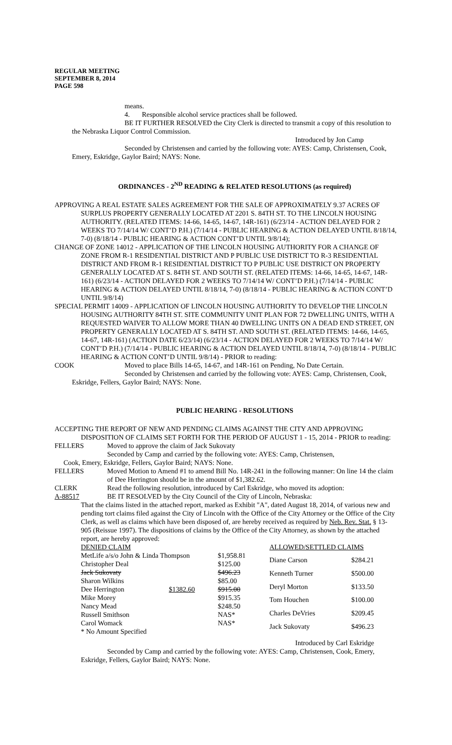REGULAR MEETING
SEPTEMBER 8, 2014
PAGE 598
means.
4. Responsible alcohol service practices shall be followed.
BE IT FURTHER RESOLVED the City Clerk is directed to transmit a copy of this resolution to the Nebraska Liquor Control Commission.
Introduced by Jon Camp
Seconded by Christensen and carried by the following vote: AYES: Camp, Christensen, Cook, Emery, Eskridge, Gaylor Baird; NAYS: None.
ORDINANCES - 2<sup>ND</sup> READING & RELATED RESOLUTIONS (as required)
APPROVING A REAL ESTATE SALES AGREEMENT FOR THE SALE OF APPROXIMATELY 9.37 ACRES OF SURPLUS PROPERTY GENERALLY LOCATED AT 2201 S. 84TH ST. TO THE LINCOLN HOUSING AUTHORITY. (RELATED ITEMS: 14-66, 14-65, 14-67, 14R-161) (6/23/14 - ACTION DELAYED FOR 2 WEEKS TO 7/14/14 W/ CONT’D P.H.) (7/14/14 - PUBLIC HEARING & ACTION DELAYED UNTIL 8/18/14, 7-0) (8/18/14 - PUBLIC HEARING & ACTION CONT’D UNTIL 9/8/14);
CHANGE OF ZONE 14012 - APPLICATION OF THE LINCOLN HOUSING AUTHORITY FOR A CHANGE OF ZONE FROM R-1 RESIDENTIAL DISTRICT AND P PUBLIC USE DISTRICT TO R-3 RESIDENTIAL DISTRICT AND FROM R-1 RESIDENTIAL DISTRICT TO P PUBLIC USE DISTRICT ON PROPERTY GENERALLY LOCATED AT S. 84TH ST. AND SOUTH ST. (RELATED ITEMS: 14-66, 14-65, 14-67, 14R-161) (6/23/14 - ACTION DELAYED FOR 2 WEEKS TO 7/14/14 W/ CONT’D P.H.) (7/14/14 - PUBLIC HEARING & ACTION DELAYED UNTIL 8/18/14, 7-0) (8/18/14 - PUBLIC HEARING & ACTION CONT’D UNTIL 9/8/14)
SPECIAL PERMIT 14009 - APPLICATION OF LINCOLN HOUSING AUTHORITY TO DEVELOP THE LINCOLN HOUSING AUTHORITY 84TH ST. SITE COMMUNITY UNIT PLAN FOR 72 DWELLING UNITS, WITH A REQUESTED WAIVER TO ALLOW MORE THAN 40 DWELLING UNITS ON A DEAD END STREET, ON PROPERTY GENERALLY LOCATED AT S. 84TH ST. AND SOUTH ST. (RELATED ITEMS: 14-66, 14-65, 14-67, 14R-161) (ACTION DATE 6/23/14) (6/23/14 - ACTION DELAYED FOR 2 WEEKS TO 7/14/14 W/ CONT’D P.H.) (7/14/14 - PUBLIC HEARING & ACTION DELAYED UNTIL 8/18/14, 7-0) (8/18/14 - PUBLIC HEARING & ACTION CONT’D UNTIL 9/8/14) - PRIOR to reading:
COOK Moved to place Bills 14-65, 14-67, and 14R-161 on Pending, No Date Certain.
Seconded by Christensen and carried by the following vote: AYES: Camp, Christensen, Cook, Eskridge, Fellers, Gaylor Baird; NAYS: None.
PUBLIC HEARING - RESOLUTIONS
ACCEPTING THE REPORT OF NEW AND PENDING CLAIMS AGAINST THE CITY AND APPROVING DISPOSITION OF CLAIMS SET FORTH FOR THE PERIOD OF AUGUST 1 - 15, 2014 - PRIOR to reading:
FELLERS Moved to approve the claim of Jack Sukovaty
Seconded by Camp and carried by the following vote: AYES: Camp, Christensen,
Cook, Emery, Eskridge, Fellers, Gaylor Baird; NAYS: None.
FELLERS Moved Motion to Amend #1 to amend Bill No. 14R-241 in the following manner: On line 14 the claim of Dee Herrington should be in the amount of $1,382.62.
CLERK Read the following resolution, introduced by Carl Eskridge, who moved its adoption:
A-88517 BE IT RESOLVED by the City Council of the City of Lincoln, Nebraska:
That the claims listed in the attached report, marked as Exhibit "A", dated August 18, 2014, of various new and pending tort claims filed against the City of Lincoln with the Office of the City Attorney or the Office of the City Clerk, as well as claims which have been disposed of, are hereby received as required by Neb. Rev. Stat. § 13-905 (Reissue 1997). The dispositions of claims by the Office of the City Attorney, as shown by the attached report, are hereby approved:
| DENIED CLAIM | | |
| MetLife a/s/o John & Linda Thompson | | $1,958.81 |
| Christopher Deal | | $125.00 |
| Jack Sukovaty | | $496.23 |
| Sharon Wilkins | | $85.00 |
| Dee Herrington | $1382.60 | $915.00 |
| Mike Morey | | $915.35 |
| Nancy Mead | | $248.50 |
| Russell Smithson | | NAS* |
| Carol Womack | | NAS* |
| * No Amount Specified | | |
| ALLOWED/SETTLED CLAIMS | |
| Diane Carson | $284.21 |
| Kenneth Turner | $500.00 |
| Deryl Morton | $133.50 |
| Tom Houchen | $100.00 |
| Charles DeVries | $209.45 |
| Jack Sukovaty | $496.23 |
Introduced by Carl Eskridge
Seconded by Camp and carried by the following vote: AYES: Camp, Christensen, Cook, Emery, Eskridge, Fellers, Gaylor Baird; NAYS: None.